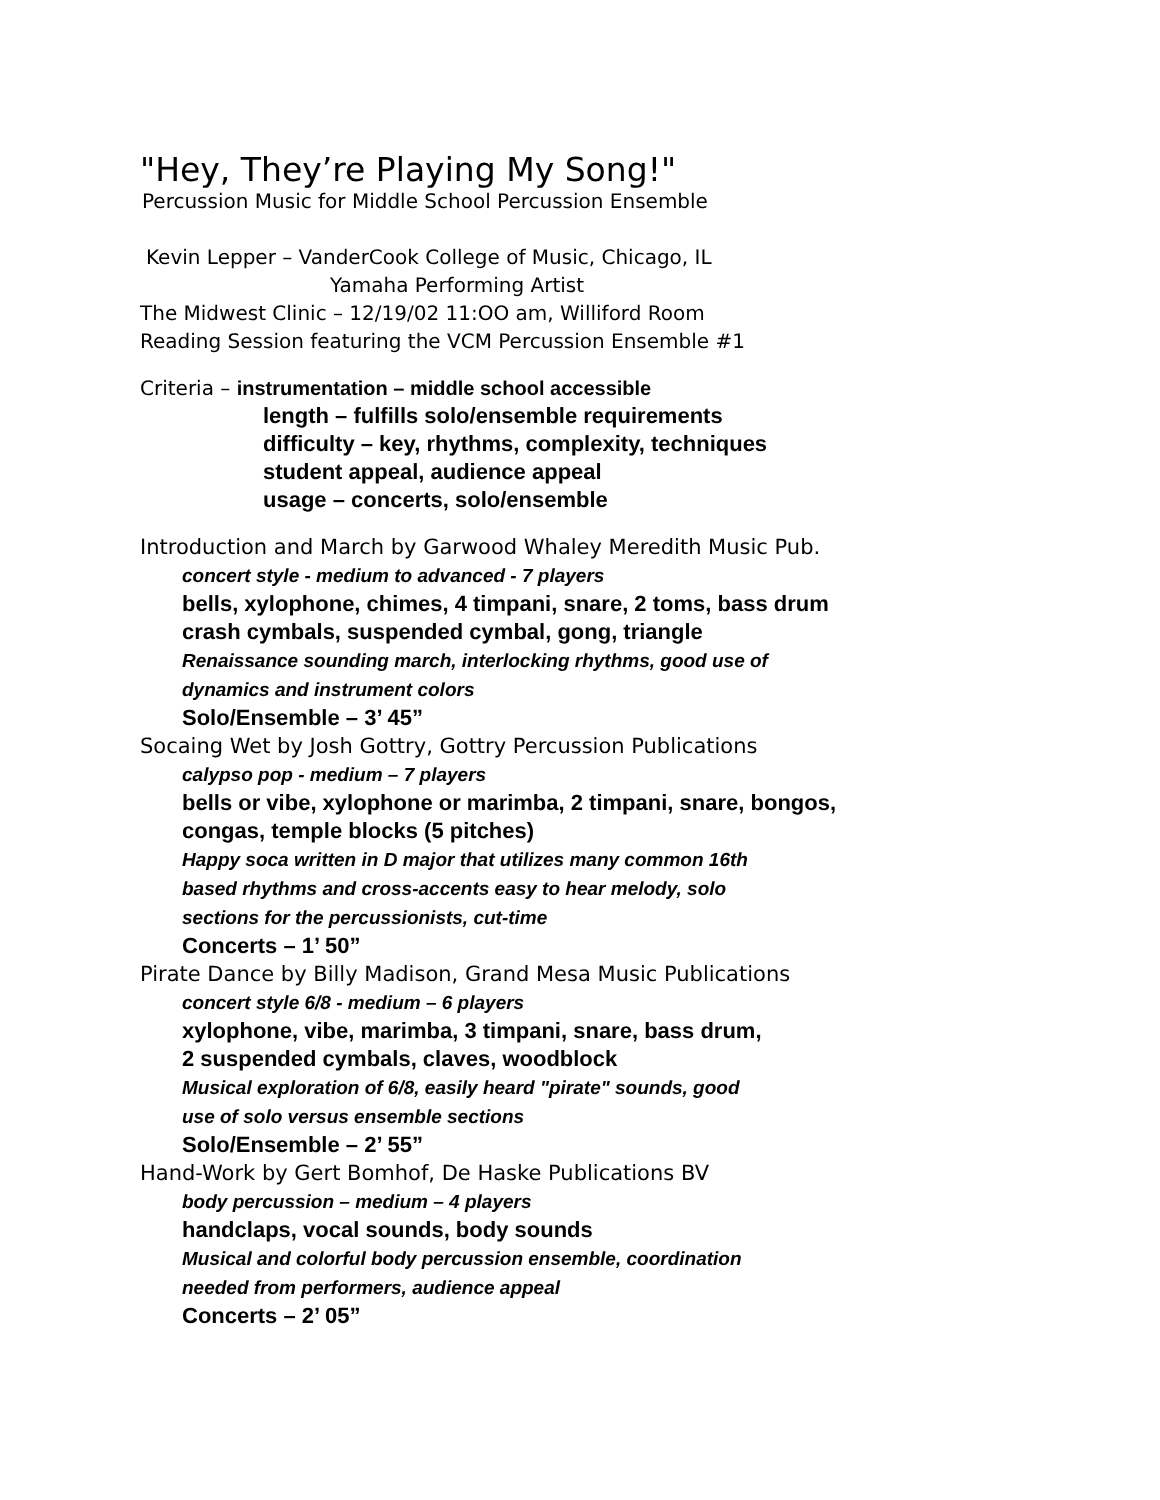"Hey, They’re Playing My Song!"
Percussion Music for Middle School Percussion Ensemble
Kevin Lepper – VanderCook College of Music, Chicago, IL
Yamaha Performing Artist
The Midwest Clinic – 12/19/02 11:OO am, Williford Room
Reading Session featuring the VCM Percussion Ensemble #1
Criteria – instrumentation – middle school accessible
length – fulfills solo/ensemble requirements
difficulty – key, rhythms, complexity, techniques
student appeal, audience appeal
usage – concerts, solo/ensemble
Introduction and March by Garwood Whaley Meredith Music Pub.
concert style - medium to advanced - 7 players
bells, xylophone, chimes, 4 timpani, snare, 2 toms, bass drum
crash cymbals, suspended cymbal, gong, triangle
Renaissance sounding march, interlocking rhythms, good use of
dynamics and instrument colors
Solo/Ensemble – 3’ 45”
Socaing Wet by Josh Gottry, Gottry Percussion Publications
calypso pop - medium – 7 players
bells or vibe, xylophone or marimba, 2 timpani, snare, bongos,
congas, temple blocks (5 pitches)
Happy soca written in D major that utilizes many common 16th
based rhythms and cross-accents easy to hear melody, solo
sections for the percussionists, cut-time
Concerts – 1’ 50”
Pirate Dance by Billy Madison, Grand Mesa Music Publications
concert style 6/8 - medium – 6 players
xylophone, vibe, marimba, 3 timpani, snare, bass drum,
2 suspended cymbals, claves, woodblock
Musical exploration of 6/8, easily heard "pirate" sounds, good
use of solo versus ensemble sections
Solo/Ensemble – 2’ 55”
Hand-Work by Gert Bomhof, De Haske Publications BV
body percussion – medium – 4 players
handclaps, vocal sounds, body sounds
Musical and colorful body percussion ensemble, coordination
needed from performers, audience appeal
Concerts – 2’ 05”